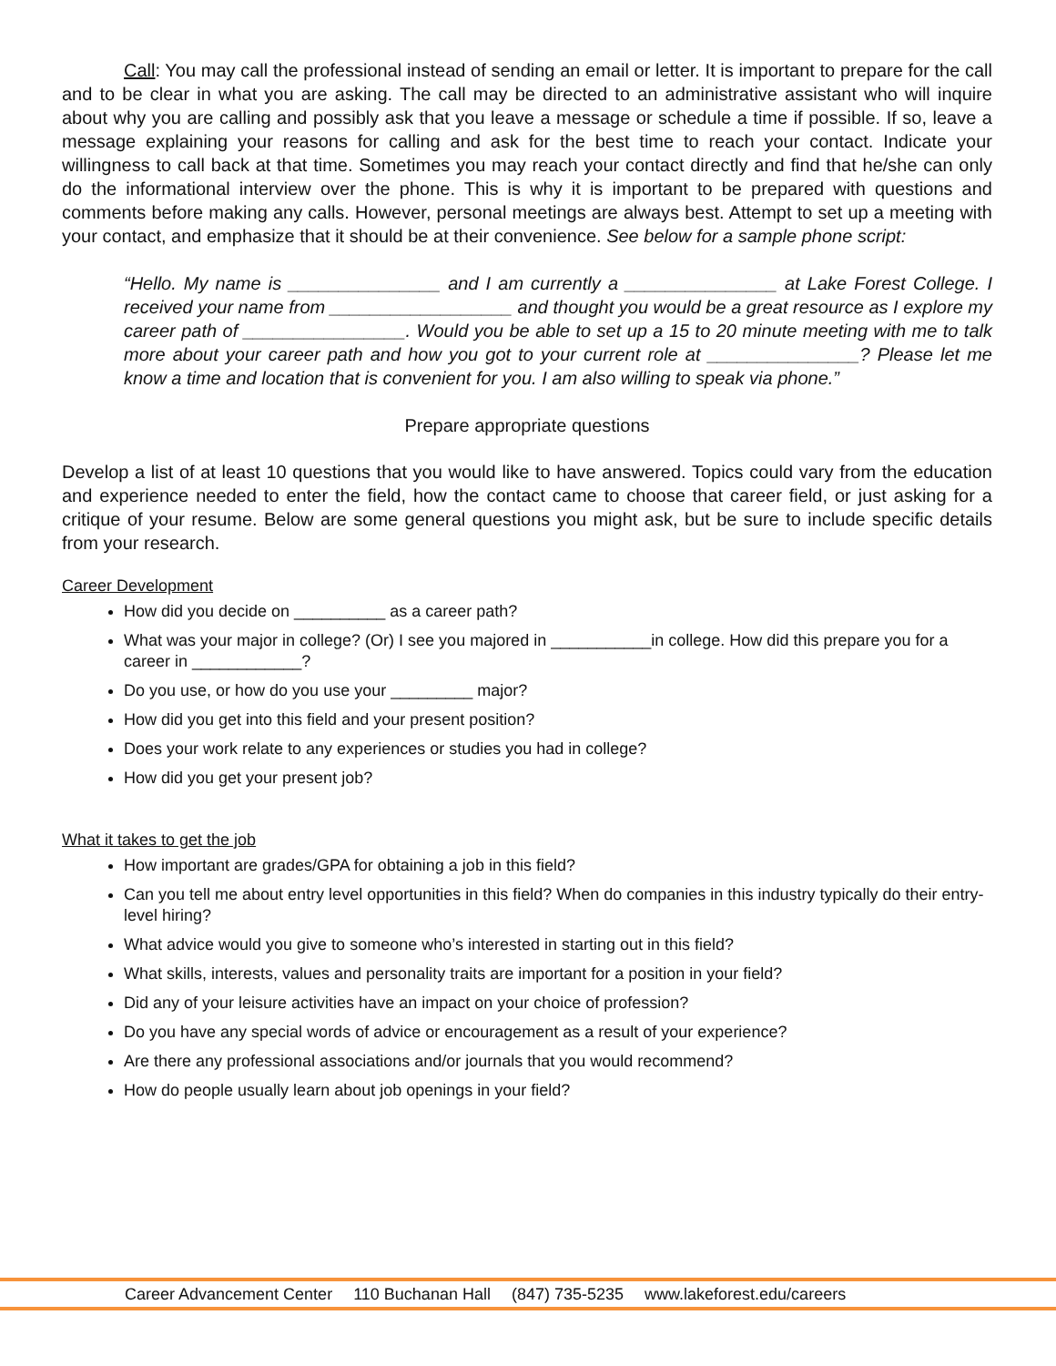Call: You may call the professional instead of sending an email or letter. It is important to prepare for the call and to be clear in what you are asking. The call may be directed to an administrative assistant who will inquire about why you are calling and possibly ask that you leave a message or schedule a time if possible. If so, leave a message explaining your reasons for calling and ask for the best time to reach your contact. Indicate your willingness to call back at that time. Sometimes you may reach your contact directly and find that he/she can only do the informational interview over the phone. This is why it is important to be prepared with questions and comments before making any calls. However, personal meetings are always best. Attempt to set up a meeting with your contact, and emphasize that it should be at their convenience. See below for a sample phone script:
“Hello. My name is _______________ and I am currently a _______________ at Lake Forest College. I received your name from __________________ and thought you would be a great resource as I explore my career path of ________________. Would you be able to set up a 15 to 20 minute meeting with me to talk more about your career path and how you got to your current role at _______________? Please let me know a time and location that is convenient for you. I am also willing to speak via phone.”
Prepare appropriate questions
Develop a list of at least 10 questions that you would like to have answered. Topics could vary from the education and experience needed to enter the field, how the contact came to choose that career field, or just asking for a critique of your resume. Below are some general questions you might ask, but be sure to include specific details from your research.
Career Development
How did you decide on __________ as a career path?
What was your major in college? (Or) I see you majored in ___________in college. How did this prepare you for a career in ____________?
Do you use, or how do you use your _________ major?
How did you get into this field and your present position?
Does your work relate to any experiences or studies you had in college?
How did you get your present job?
What it takes to get the job
How important are grades/GPA for obtaining a job in this field?
Can you tell me about entry level opportunities in this field? When do companies in this industry typically do their entry-level hiring?
What advice would you give to someone who’s interested in starting out in this field?
What skills, interests, values and personality traits are important for a position in your field?
Did any of your leisure activities have an impact on your choice of profession?
Do you have any special words of advice or encouragement as a result of your experience?
Are there any professional associations and/or journals that you would recommend?
How do people usually learn about job openings in your field?
Career Advancement Center 110 Buchanan Hall (847) 735-5235 www.lakeforest.edu/careers